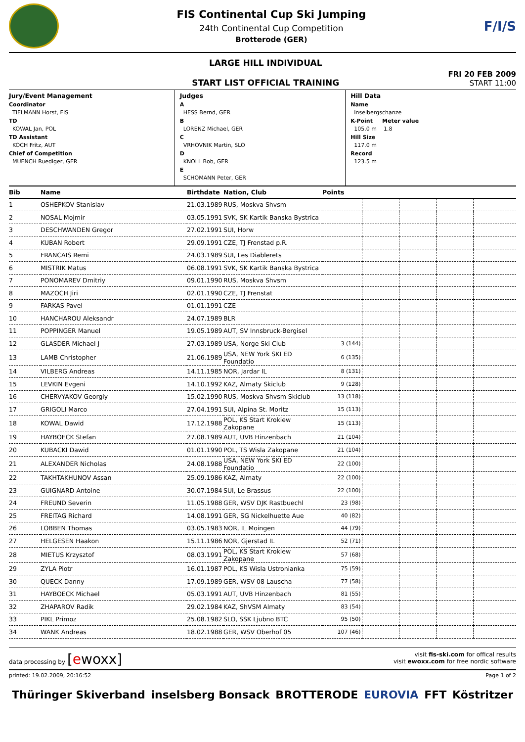FIS Continental Cup Ski Jumping
24th Continental Cup Competition
Brotterode (GER)
F/I/S
LARGE HILL INDIVIDUAL
START LIST OFFICIAL TRAINING
FRI 20 FEB 2009
START 11:00
Jury/Event Management
Coordinator
TIELMANN Horst, FIS
TD
KOWAL Jan, POL
TD Assistant
KOCH Fritz, AUT
Chief of Competition
MUENCH Ruediger, GER
Judges
A
HESS Bernd, GER
B
LORENZ Michael, GER
C
VRHOVNIK Martin, SLO
D
KNOLL Bob, GER
E
SCHOMANN Peter, GER
Hill Data
Name
Inselbergschanze
K-Point Meter value
105.0 m 1.8
Hill Size
117.0 m
Record
123.5 m
| Bib | Name | Birthdate | Nation, Club | Points | | | | |
| --- | --- | --- | --- | --- | --- | --- | --- | --- |
| 1 | OSHEPKOV Stanislav | 21.03.1989 | RUS, Moskva Shvsm | | | | | |
| 2 | NOSAL Mojmir | 03.05.1991 | SVK, SK Kartik Banska Bystrica | | | | | |
| 3 | DESCHWANDEN Gregor | 27.02.1991 | SUI, Horw | | | | | |
| 4 | KUBAN Robert | 29.09.1991 | CZE, TJ Frenstad p.R. | | | | | |
| 5 | FRANCAIS Remi | 24.03.1989 | SUI, Les Diablerets | | | | | |
| 6 | MISTRIK Matus | 06.08.1991 | SVK, SK Kartik Banska Bystrica | | | | | |
| 7 | PONOMAREV Dmitriy | 09.01.1990 | RUS, Moskva Shvsm | | | | | |
| 8 | MAZOCH Jiri | 02.01.1990 | CZE, TJ Frenstat | | | | | |
| 9 | FARKAS Pavel | 01.01.1991 | CZE | | | | | |
| 10 | HANCHAROU Aleksandr | 24.07.1989 | BLR | | | | | |
| 11 | POPPINGER Manuel | 19.05.1989 | AUT, SV Innsbruck-Bergisel | | | | | |
| 12 | GLASDER Michael J | 27.03.1989 | USA, Norge Ski Club | 3 (144) | | | | |
| 13 | LAMB Christopher | 21.06.1989 | USA, NEW York SKI ED Foundatio | 6 (135) | | | | |
| 14 | VILBERG Andreas | 14.11.1985 | NOR, Jardar IL | 8 (131) | | | | |
| 15 | LEVKIN Evgeni | 14.10.1992 | KAZ, Almaty Skiclub | 9 (128) | | | | |
| 16 | CHERVYAKOV Georgiy | 15.02.1990 | RUS, Moskva Shvsm Skiclub | 13 (118) | | | | |
| 17 | GRIGOLI Marco | 27.04.1991 | SUI, Alpina St. Moritz | 15 (113) | | | | |
| 18 | KOWAL Dawid | 17.12.1988 | POL, KS Start Krokiew Zakopane | 15 (113) | | | | |
| 19 | HAYBOECK Stefan | 27.08.1989 | AUT, UVB Hinzenbach | 21 (104) | | | | |
| 20 | KUBACKI Dawid | 01.01.1990 | POL, TS Wisla Zakopane | 21 (104) | | | | |
| 21 | ALEXANDER Nicholas | 24.08.1988 | USA, NEW York SKI ED Foundatio | 22 (100) | | | | |
| 22 | TAKHTAKHUNOV Assan | 25.09.1986 | KAZ, Almaty | 22 (100) | | | | |
| 23 | GUIGNARD Antoine | 30.07.1984 | SUI, Le Brassus | 22 (100) | | | | |
| 24 | FREUND Severin | 11.05.1988 | GER, WSV DJK Rastbuechl | 23 (98) | | | | |
| 25 | FREITAG Richard | 14.08.1991 | GER, SG Nickelhuette Aue | 40 (82) | | | | |
| 26 | LOBBEN Thomas | 03.05.1983 | NOR, IL Moingen | 44 (79) | | | | |
| 27 | HELGESEN Haakon | 15.11.1986 | NOR, Gjerstad IL | 52 (71) | | | | |
| 28 | MIETUS Krzysztof | 08.03.1991 | POL, KS Start Krokiew Zakopane | 57 (68) | | | | |
| 29 | ZYLA Piotr | 16.01.1987 | POL, KS Wisla Ustronianka | 75 (59) | | | | |
| 30 | QUECK Danny | 17.09.1989 | GER, WSV 08 Lauscha | 77 (58) | | | | |
| 31 | HAYBOECK Michael | 05.03.1991 | AUT, UVB Hinzenbach | 81 (55) | | | | |
| 32 | ZHAPAROV Radik | 29.02.1984 | KAZ, ShVSM Almaty | 83 (54) | | | | |
| 33 | PIKL Primoz | 25.08.1982 | SLO, SSK Ljubno BTC | 95 (50) | | | | |
| 34 | WANK Andreas | 18.02.1988 | GER, WSV Oberhof 05 | 107 (46) | | | | |
data processing by [ewoxx]
visit fis-ski.com for offical results
visit ewoxx.com for free nordic software
printed: 19.02.2009, 20:16:52 Page 1 of 2
Thüringer Skiverband inselsberg Bonsack BROTTERODE EUROVIA FFT Köstritzer